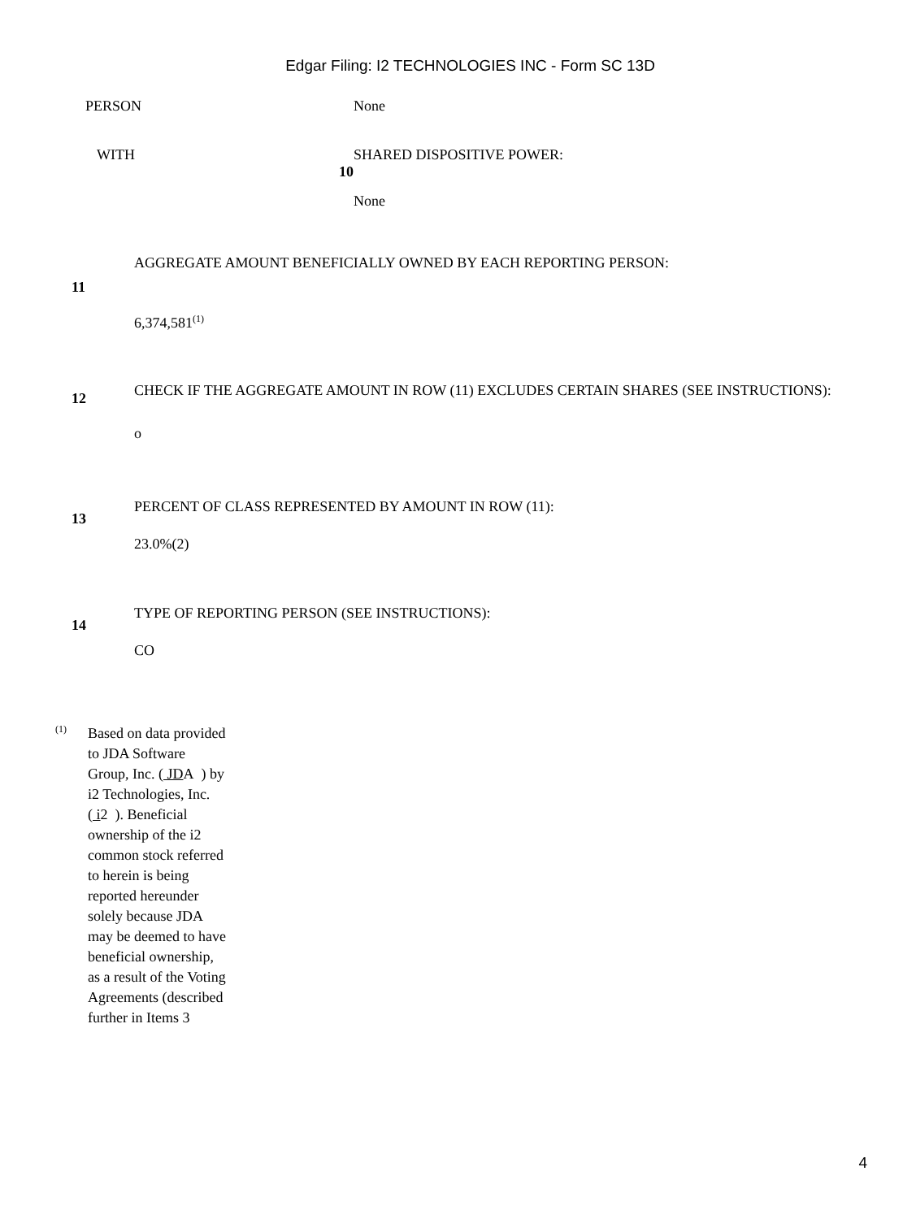Edgar Filing: I2 TECHNOLOGIES INC - Form SC 13D
| PERSON | | None |
| WITH | | SHARED DISPOSITIVE POWER: |
| | 10 | |
| | | None |
| 11 | AGGREGATE AMOUNT BENEFICIALLY OWNED BY EACH REPORTING PERSON: |
| | 6,374,581<sup>(1)</sup> |
| 12 | CHECK IF THE AGGREGATE AMOUNT IN ROW (11) EXCLUDES CERTAIN SHARES (SEE INSTRUCTIONS): |
| | o |
| 13 | PERCENT OF CLASS REPRESENTED BY AMOUNT IN ROW (11): |
| | 23.0%(2) |
| 14 | TYPE OF REPORTING PERSON (SEE INSTRUCTIONS): |
| | CO |
<sup>(1)</sup>
Based on data provided to JDA Software Group, Inc. ( JDA ) by i2 Technologies, Inc. ( i2 ). Beneficial ownership of the i2 common stock referred to herein is being reported hereunder solely because JDA may be deemed to have beneficial ownership, as a result of the Voting Agreements (described further in Items 3
4